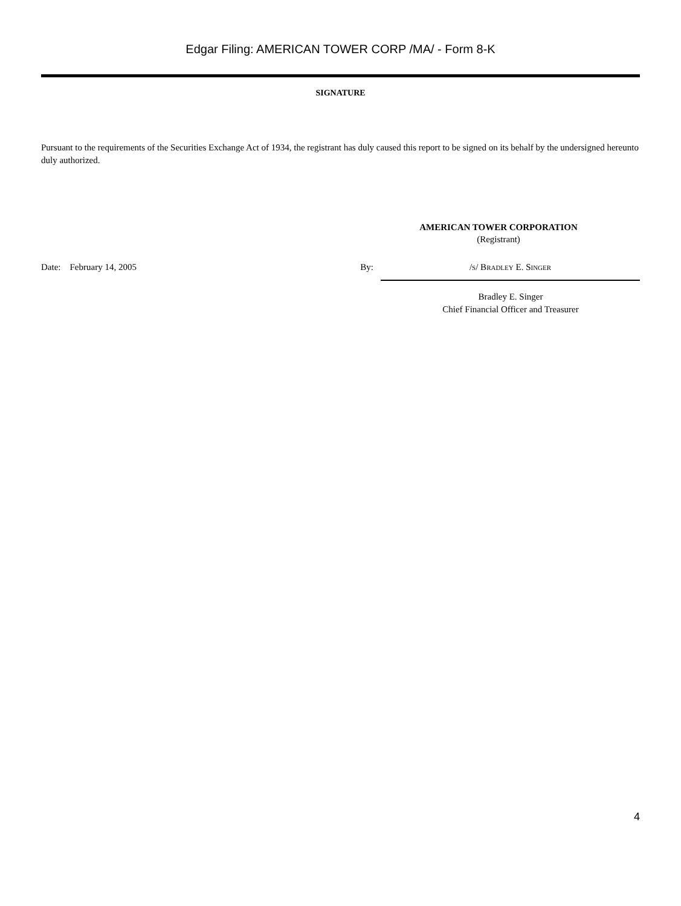Edgar Filing: AMERICAN TOWER CORP /MA/ - Form 8-K
SIGNATURE
Pursuant to the requirements of the Securities Exchange Act of 1934, the registrant has duly caused this report to be signed on its behalf by the undersigned hereunto duly authorized.
AMERICAN TOWER CORPORATION
(Registrant)
Date: February 14, 2005 By: /S/ BRADLEY E. SINGER
Bradley E. Singer
Chief Financial Officer and Treasurer
4